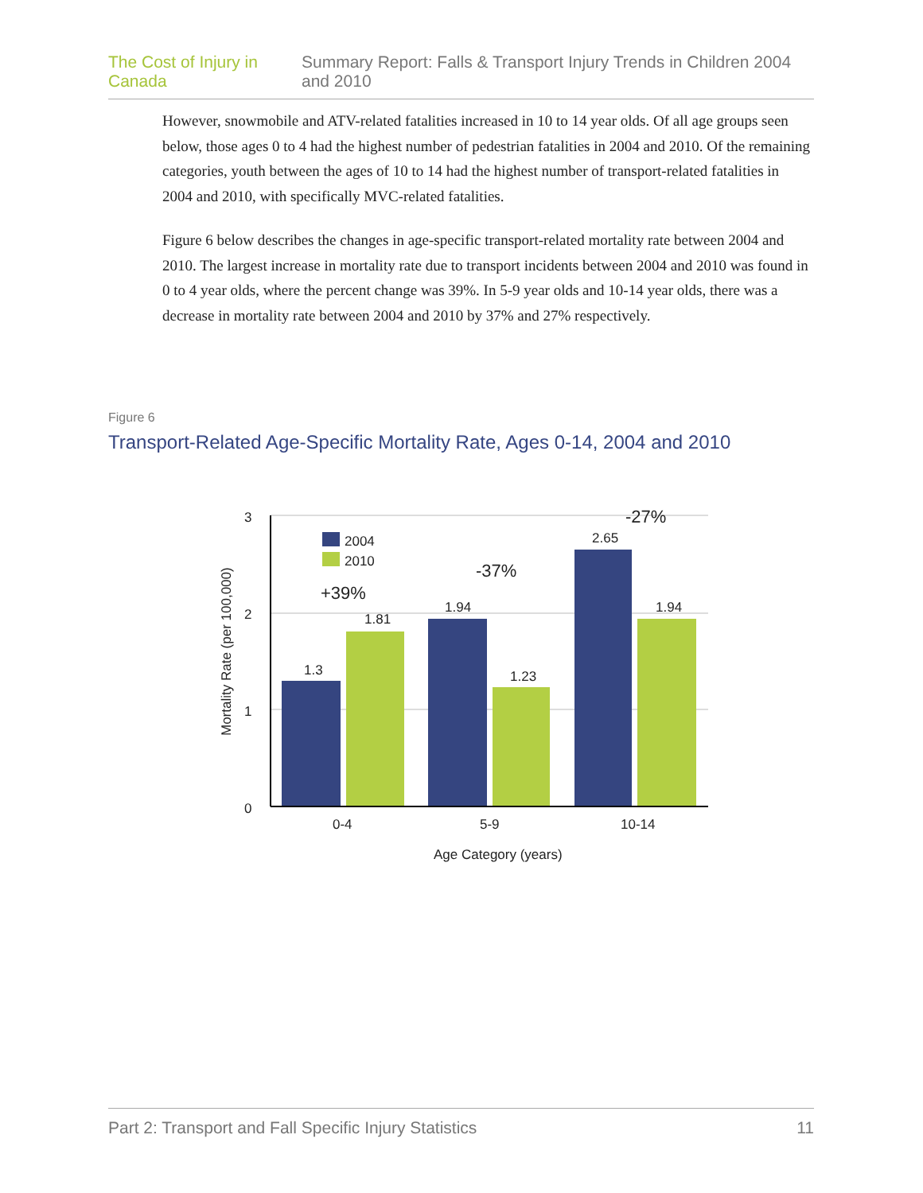The Cost of Injury in Canada Summary Report: Falls & Transport Injury Trends in Children 2004 and 2010
However, snowmobile and ATV-related fatalities increased in 10 to 14 year olds. Of all age groups seen below, those ages 0 to 4 had the highest number of pedestrian fatalities in 2004 and 2010. Of the remaining categories, youth between the ages of 10 to 14 had the highest number of transport-related fatalities in 2004 and 2010, with specifically MVC-related fatalities.
Figure 6 below describes the changes in age-specific transport-related mortality rate between 2004 and 2010. The largest increase in mortality rate due to transport incidents between 2004 and 2010 was found in 0 to 4 year olds, where the percent change was 39%. In 5-9 year olds and 10-14 year olds, there was a decrease in mortality rate between 2004 and 2010 by 37% and 27% respectively.
Figure 6
Transport-Related Age-Specific Mortality Rate, Ages 0-14, 2004 and 2010
3
2
1
0
1.3
1.81
1.94
1.23
2.65
1.94
2004
2010
+39%
-37%
-27%
0-4
5-9
10-14
Age Category (years)
Mortality Rate (per 100,000)
Part 2: Transport and Fall Specific Injury Statistics 11